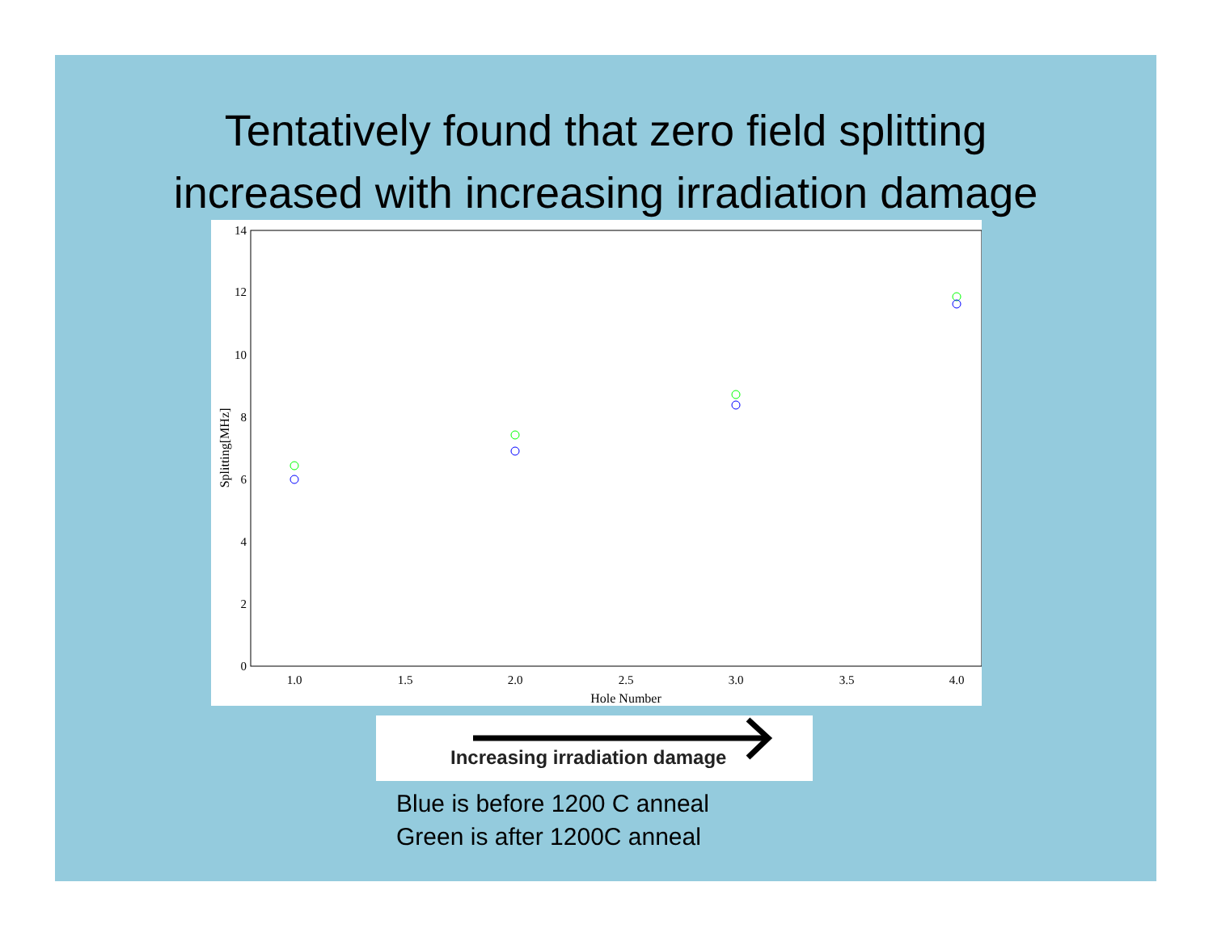Tentatively found that zero field splitting
increased with increasing irradiation damage
0
2
4
6
8
10
12
14
1.0
1.5
2.0
2.5
3.0
3.5
4.0
Hole Number
Splitting[MHz]
Increasing irradiation damage
Blue is before 1200 C anneal
Green is after 1200C anneal